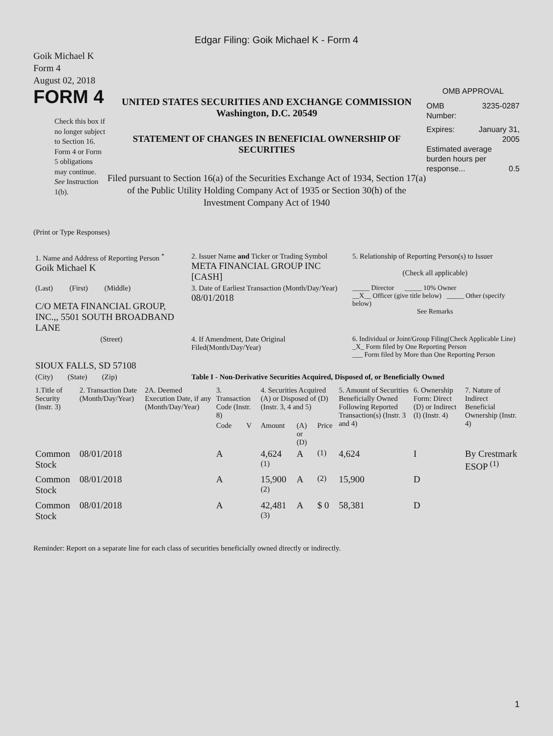Edgar Filing: Goik Michael K - Form 4
Goik Michael K
Form 4
August 02, 2018
FORM 4
Check this box if no longer subject to Section 16. Form 4 or Form 5 obligations may continue. See Instruction 1(b).
UNITED STATES SECURITIES AND EXCHANGE COMMISSION
Washington, D.C. 20549
STATEMENT OF CHANGES IN BENEFICIAL OWNERSHIP OF SECURITIES
Filed pursuant to Section 16(a) of the Securities Exchange Act of 1934, Section 17(a) of the Public Utility Holding Company Act of 1935 or Section 30(h) of the Investment Company Act of 1940
OMB APPROVAL
OMB
Number: 3235-0287
Expires: January 31,
2005
Estimated average burden hours per response... 0.5
(Print or Type Responses)
| 1. Name and Address of Reporting Person <sup>*</sup> Goik Michael K | 2. Issuer Name and Ticker or Trading Symbol META FINANCIAL GROUP INC [CASH] | 5. Relationship of Reporting Person(s) to Issuer (Check all applicable) |
| (Last) (First) (Middle) C/O META FINANCIAL GROUP, INC.,, 5501 SOUTH BROADBAND LANE | 3. Date of Earliest Transaction (Month/Day/Year) 08/01/2018 | _____ Director _____ 10% Owner __X__ Officer (give title below) _____ Other (specify below) See Remarks |
| (Street) SIOUX FALLS, SD 57108 | 4. If Amendment, Date Original Filed(Month/Day/Year) | 6. Individual or Joint/Group Filing(Check Applicable Line) _X_ Form filed by One Reporting Person ___ Form filed by More than One Reporting Person |
| (City) (State) (Zip) | Table I - Non-Derivative Securities Acquired, Disposed of, or Beneficially Owned | |
| 1.Title of Security (Instr. 3) | 2. Transaction Date (Month/Day/Year) | 2A. Deemed Execution Date, if any (Month/Day/Year) | 3. Transaction Code (Instr. 8) | | 4. Securities Acquired (A) or Disposed of (D) (Instr. 3, 4 and 5) | | | 5. Amount of Securities Beneficially Owned Following Reported Transaction(s) (Instr. 3 and 4) | 6. Ownership Form: Direct (D) or Indirect (I) (Instr. 4) | 7. Nature of Indirect Beneficial Ownership (Instr. 4) |
| --- | --- | --- | --- | --- | --- | --- | --- | --- | --- | --- |
| | | | Code | V | Amount | (A) or (D) | Price | | | |
| Common Stock | 08/01/2018 | | A | | 4,624 <sup>(1)</sup> | A | <sup>(1)</sup> | 4,624 | I | By Crestmark ESOP <sup>(1)</sup> |
| Common Stock | 08/01/2018 | | A | | 15,900 <sup>(2)</sup> | A | <sup>(2)</sup> | 15,900 | D | |
| Common Stock | 08/01/2018 | | A | | 42,481 <sup>(3)</sup> | A | $ 0 | 58,381 | D | |
Reminder: Report on a separate line for each class of securities beneficially owned directly or indirectly.
1